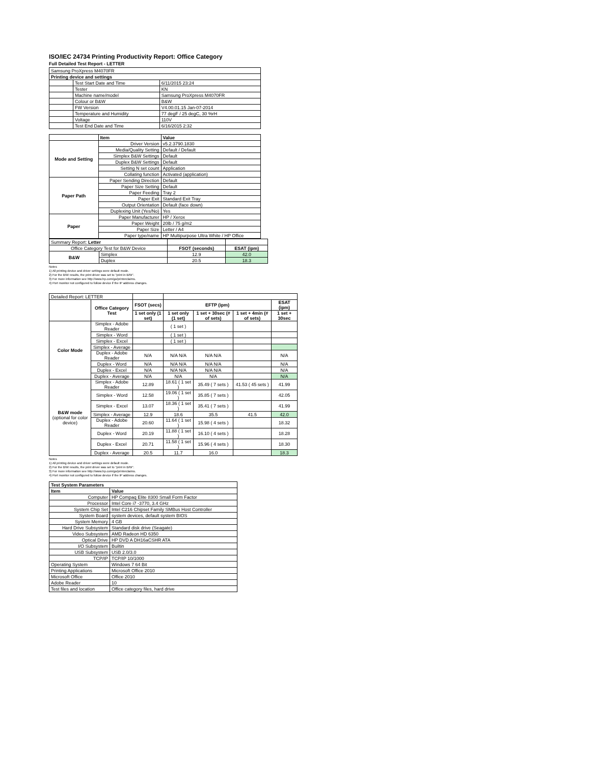ISO/IEC 24734 Printing Productivity Report: Office Category
Full Detailed Test Report - LETTER
| Samsung ProXpress M4070FR | | |
| Printing device and settings | | |
| | Test Start Date and Time | 6/11/2015 23:24 |
| | Tester | KN |
| | Machine name/model | Samsung ProXpress M4070FR |
| | Colour or B&W | B&W |
| | FW Version | V4.00.01.15 Jan-07-2014 |
| | Temperature and Humidity | 77 degF / 25 degC, 30 %rH |
| | Voltage | 110V |
| | Test End Date and Time | 6/16/2015 2:32 |
| | Item | Value |
| Mode and Setting | Driver Version | v5.2.3790.1830 |
| | Media/Quality Setting | Default / Default |
| | Simplex B&W Settings | Default |
| | Duplex B&W Settings | Default |
| | Setting N set count | Application |
| | Collating function | Activated (application) |
| Paper Path | Paper Sending Direction | Default |
| | Paper Size Setting | Default |
| | Paper Feeding | Tray 2 |
| | Paper Exit | Standard Exit Tray |
| | Output Orientation | Default (face down) |
| | Duplexing Unit (Yes/No) | Yes |
| Paper | Paper Manufacturer | HP / Xerox |
| | Paper Weight | 20lb / 75 g/m2 |
| | Paper Size | Letter / A4 |
| | Paper type/name | HP Multipurpose Ultra White / HP Office |
| Summary Report: Letter | | | |
| Office Category Test for B&W Device | | FSOT (seconds) | ESAT (ipm) |
| B&W | Simplex | 12.9 | 42.0 |
| | Duplex | 20.5 | 18.3 |
Notes
1) All printing device and driver settings were default mode.
2) For the B/W results, the print driver was set to "print in B/W".
3) For more information see http://www.hp.com/go/printerclaims.
4) Port monitor not configured to follow device if the IP address changes.
| Detailed Report: LETTER | | | | | | |
| | Office Category Test | FSOT (secs) | EFTP (ipm) | | | ESAT (ipm) |
| | | 1 set only (1 set) | 1 set only (1 set) | 1 set + 30sec (# of sets) | 1 set + 4min (# of sets) | 1 set + 30sec |
| Color Mode | Simplex - Adobe Reader | | ( 1 set ) | | | |
| | Simplex - Word | | ( 1 set ) | | | |
| | Simplex - Excel | | ( 1 set ) | | | |
| | Simplex - Average | | | | | |
| | Duplex - Adobe Reader | N/A | N/A N/A | N/A N/A | | N/A |
| | Duplex - Word | N/A | N/A N/A | N/A N/A | | N/A |
| | Duplex - Excel | N/A | N/A N/A | N/A N/A | | N/A |
| | Duplex - Average | N/A | N/A | N/A | | N/A |
| B&W mode (optional for color device) | Simplex - Adobe Reader | 12.89 | 18.61 ( 1 set ) | 35.49 ( 7 sets ) | 41.53 ( 45 sets ) | 41.99 |
| | Simplex - Word | 12.58 | 19.06 ( 1 set ) | 35.85 ( 7 sets ) | | 42.05 |
| | Simplex - Excel | 13.07 | 18.36 ( 1 set ) | 35.41 ( 7 sets ) | | 41.99 |
| | Simplex - Average | 12.9 | 18.6 | 35.5 | 41.5 | 42.0 |
| | Duplex - Adobe Reader | 20.60 | 11.64 ( 1 set ) | 15.98 ( 4 sets ) | | 18.32 |
| | Duplex - Word | 20.19 | 11.88 ( 1 set ) | 16.10 ( 4 sets ) | | 18.28 |
| | Duplex - Excel | 20.71 | 11.58 ( 1 set ) | 15.96 ( 4 sets ) | | 18.30 |
| | Duplex - Average | 20.5 | 11.7 | 16.0 | | 18.3 |
Notes
1) All printing device and driver settings were default mode.
2) For the B/W results, the print driver was set to "print in B/W".
3) For more information see http://www.hp.com/go/printerclaims.
4) Port monitor not configured to follow device if the IP address changes.
| Test System Parameters | |
| --- | --- |
| Item | Value |
| Computer | HP Compaq Elite 8300 Small Form Factor |
| Processor | Intel Core i7 -3770, 3.4 GHz |
| System Chip Set | Intel C216 Chipset Family SMBus Host Controller |
| System Board | system devices, default system BIOS |
| System Memory | 4 GB |
| Hard Drive Subsystem | Standard disk drive (Seagate) |
| Video Subsystem | AMD Radeon HD 6350 |
| Optical Drive | HP DVD A DH16aCSHR ATA |
| I/O Subsystem | Builtin |
| USB Subsystem | USB 2.0/3.0 |
| TCP/IP | TCP/IP 10/1000 |
| Operating System | Windows 7 64 Bit |
| Printing Applications | Microsoft Office 2010 |
| Microsoft Office | Office 2010 |
| Adobe Reader | 10 |
| Test files and location | Office category files, hard drive |